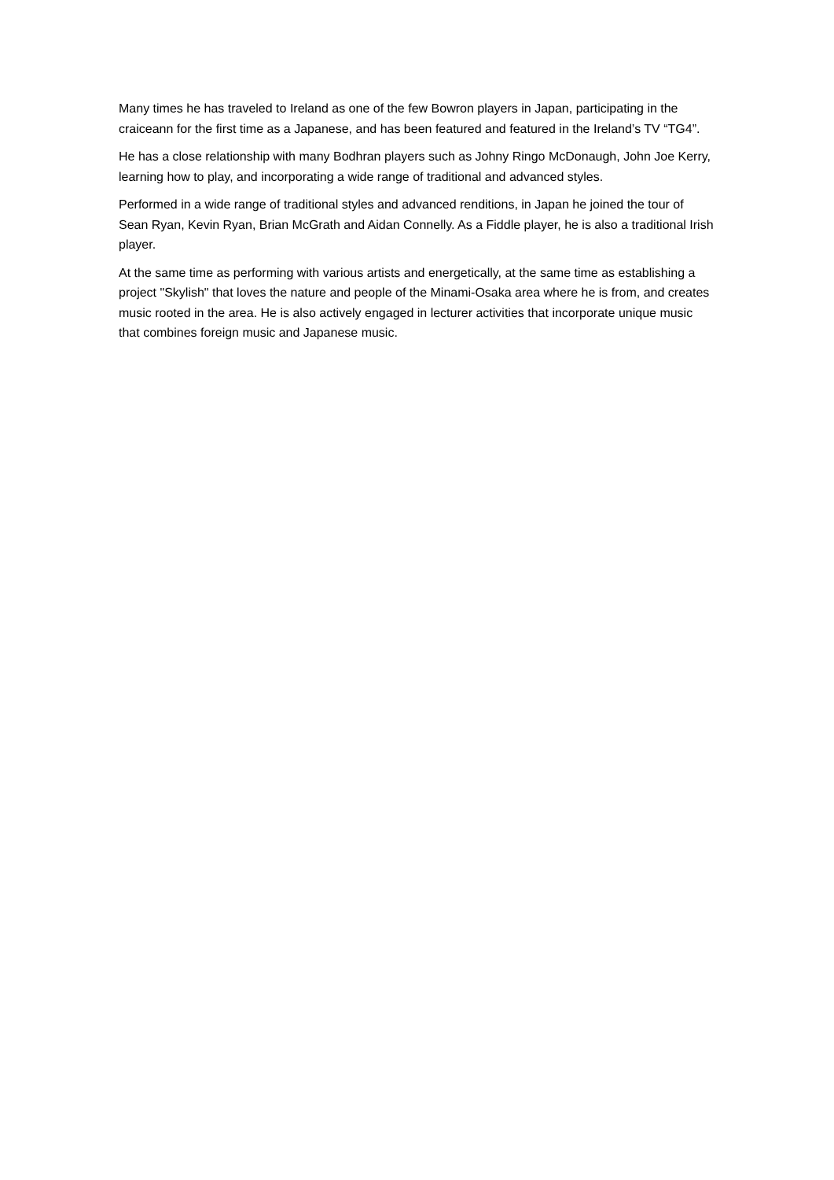Many times he has traveled to Ireland as one of the few Bowron players in Japan, participating in the craiceann for the first time as a Japanese, and has been featured and featured in the Ireland’s TV “TG4”.
He has a close relationship with many Bodhran players such as Johny Ringo McDonaugh, John Joe Kerry, learning how to play, and incorporating a wide range of traditional and advanced styles.
Performed in a wide range of traditional styles and advanced renditions, in Japan he joined the tour of Sean Ryan, Kevin Ryan, Brian McGrath and Aidan Connelly. As a Fiddle player, he is also a traditional Irish player.
At the same time as performing with various artists and energetically, at the same time as establishing a project "Skylish" that loves the nature and people of the Minami-Osaka area where he is from, and creates music rooted in the area. He is also actively engaged in lecturer activities that incorporate unique music that combines foreign music and Japanese music.